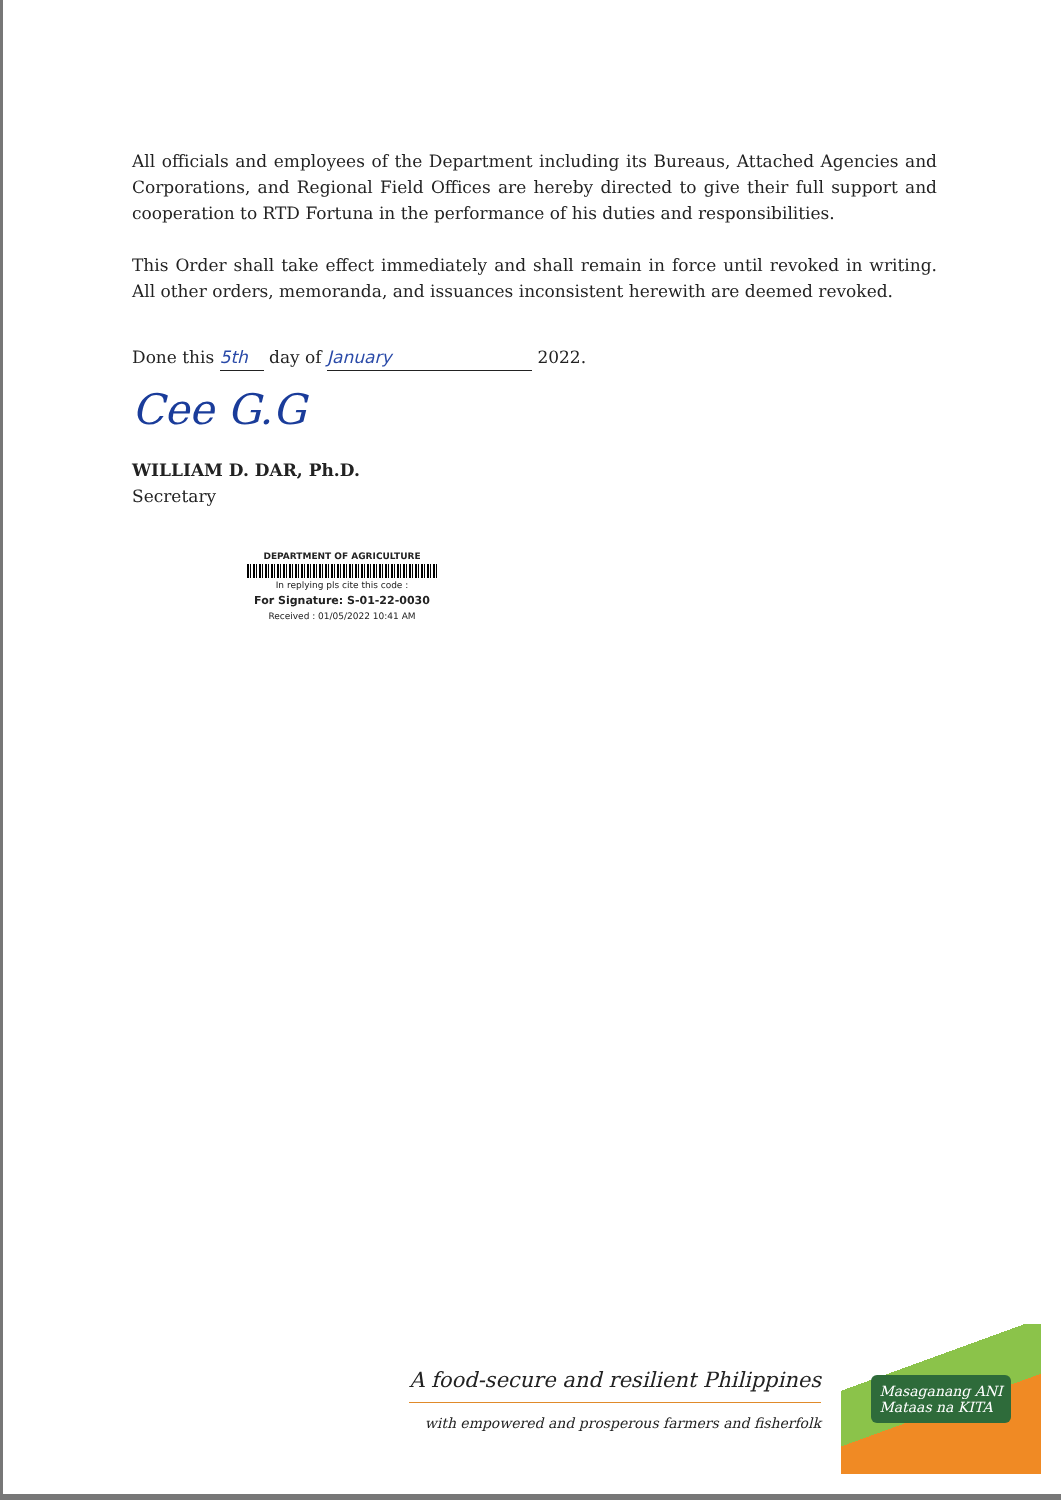All officials and employees of the Department including its Bureaus, Attached Agencies and Corporations, and Regional Field Offices are hereby directed to give their full support and cooperation to RTD Fortuna in the performance of his duties and responsibilities.
This Order shall take effect immediately and shall remain in force until revoked in writing. All other orders, memoranda, and issuances inconsistent herewith are deemed revoked.
Done this 5th day of January 2022.
Cee G.G
WILLIAM D. DAR, Ph.D.
Secretary
DEPARTMENT OF AGRICULTURE
In replying pls cite this code :
For Signature: S-01-22-0030
Received : 01/05/2022 10:41 AM
A food-secure and resilient Philippines
with empowered and prosperous farmers and fisherfolk
Masaganang ANI
Mataas na KITA